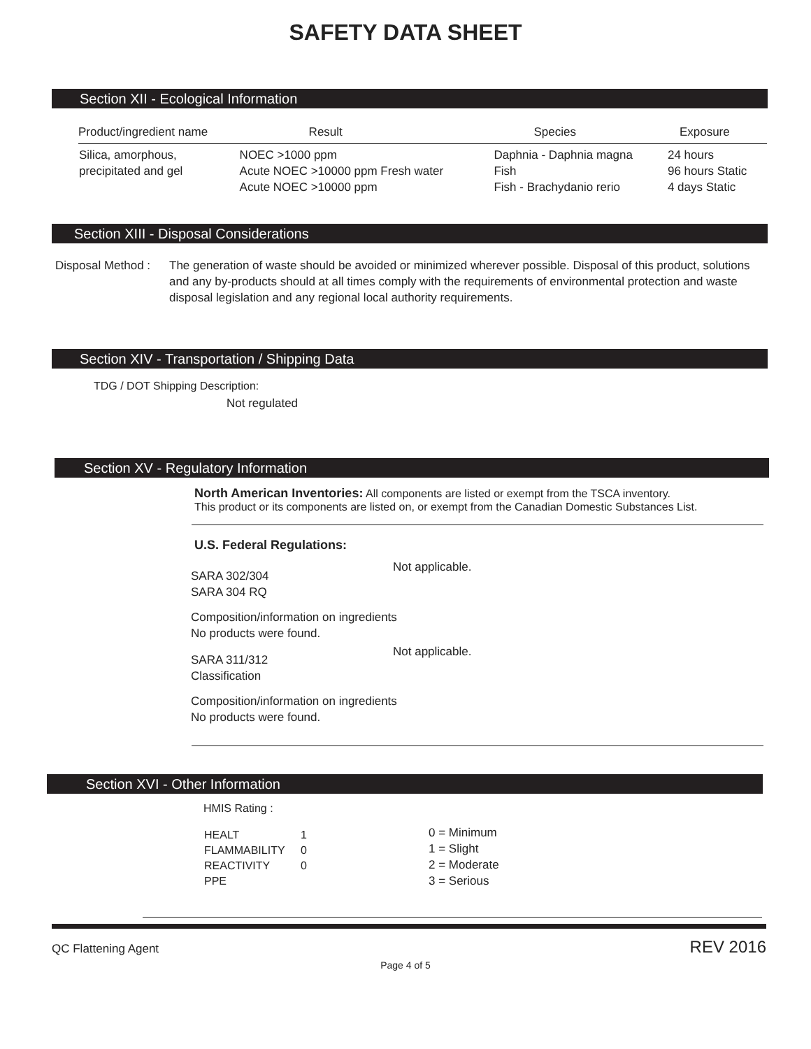SAFETY DATA SHEET
Section XII - Ecological Information
| Product/ingredient name | Result | Species | Exposure |
| --- | --- | --- | --- |
| Silica, amorphous, precipitated and gel | NOEC >1000 ppm Acute NOEC >10000 ppm Fresh water Acute NOEC >10000 ppm | Daphnia - Daphnia magna Fish Fish - Brachydanio rerio | 24 hours 96 hours Static 4 days Static |
Section XIII - Disposal Considerations
Disposal Method :
The generation of waste should be avoided or minimized wherever possible. Disposal of this product, solutions and any by-products should at all times comply with the requirements of environmental protection and waste disposal legislation and any regional local authority requirements.
Section XIV - Transportation / Shipping Data
TDG / DOT Shipping Description:
Not regulated
Section XV - Regulatory Information
North American Inventories: All components are listed or exempt from the TSCA inventory.
This product or its components are listed on, or exempt from the Canadian Domestic Substances List.
U.S. Federal Regulations:
| SARA 302/304 SARA 304 RQ | Not applicable. |
| Composition/information on ingredients No products were found. | |
| SARA 311/312 Classification | Not applicable. |
| Composition/information on ingredients No products were found. | |
Section XVI - Other Information
HMIS Rating :
| HEALT | 1 |
| FLAMMABILITY | 0 |
| REACTIVITY | 0 |
| PPE | |
0 = Minimum
1 = Slight
2 = Moderate
3 = Serious
QC Flattening Agent REV 2016
Page 4 of 5